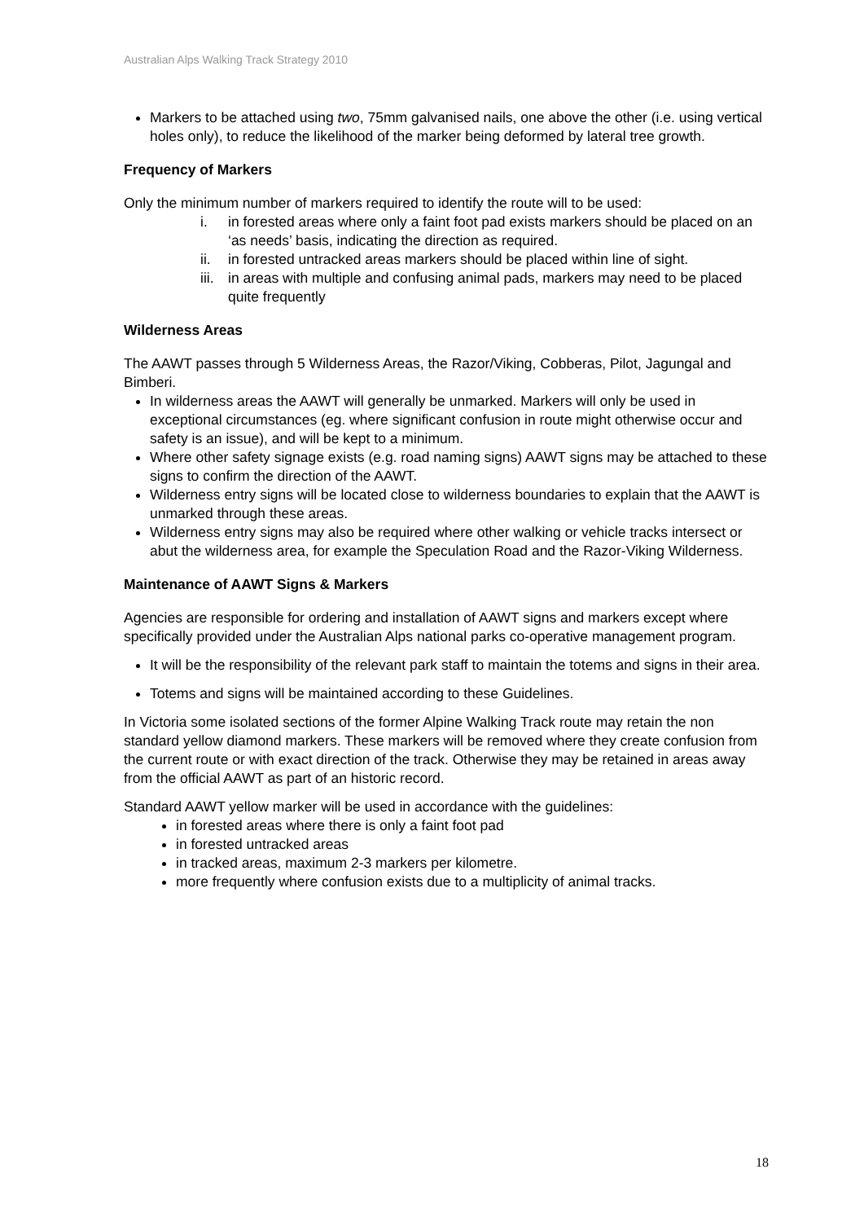Australian Alps Walking Track Strategy 2010
Markers to be attached using two, 75mm galvanised nails, one above the other (i.e. using vertical holes only), to reduce the likelihood of the marker being deformed by lateral tree growth.
Frequency of Markers
Only the minimum number of markers required to identify the route will to be used:
i. in forested areas where only a faint foot pad exists markers should be placed on an ‘as needs’ basis, indicating the direction as required.
ii. in forested untracked areas markers should be placed within line of sight.
iii. in areas with multiple and confusing animal pads, markers may need to be placed quite frequently
Wilderness Areas
The AAWT passes through 5 Wilderness Areas, the Razor/Viking, Cobberas, Pilot, Jagungal and Bimberi.
In wilderness areas the AAWT will generally be unmarked. Markers will only be used in exceptional circumstances (eg. where significant confusion in route might otherwise occur and safety is an issue), and will be kept to a minimum.
Where other safety signage exists (e.g. road naming signs) AAWT signs may be attached to these signs to confirm the direction of the AAWT.
Wilderness entry signs will be located close to wilderness boundaries to explain that the AAWT is unmarked through these areas.
Wilderness entry signs may also be required where other walking or vehicle tracks intersect or abut the wilderness area, for example the Speculation Road and the Razor-Viking Wilderness.
Maintenance of AAWT Signs & Markers
Agencies are responsible for ordering and installation of AAWT signs and markers except where specifically provided under the Australian Alps national parks co-operative management program.
It will be the responsibility of the relevant park staff to maintain the totems and signs in their area.
Totems and signs will be maintained according to these Guidelines.
In Victoria some isolated sections of the former Alpine Walking Track route may retain the non standard yellow diamond markers. These markers will be removed where they create confusion from the current route or with exact direction of the track. Otherwise they may be retained in areas away from the official AAWT as part of an historic record.
Standard AAWT yellow marker will be used in accordance with the guidelines:
in forested areas where there is only a faint foot pad
in forested untracked areas
in tracked areas, maximum 2-3 markers per kilometre.
more frequently where confusion exists due to a multiplicity of animal tracks.
18